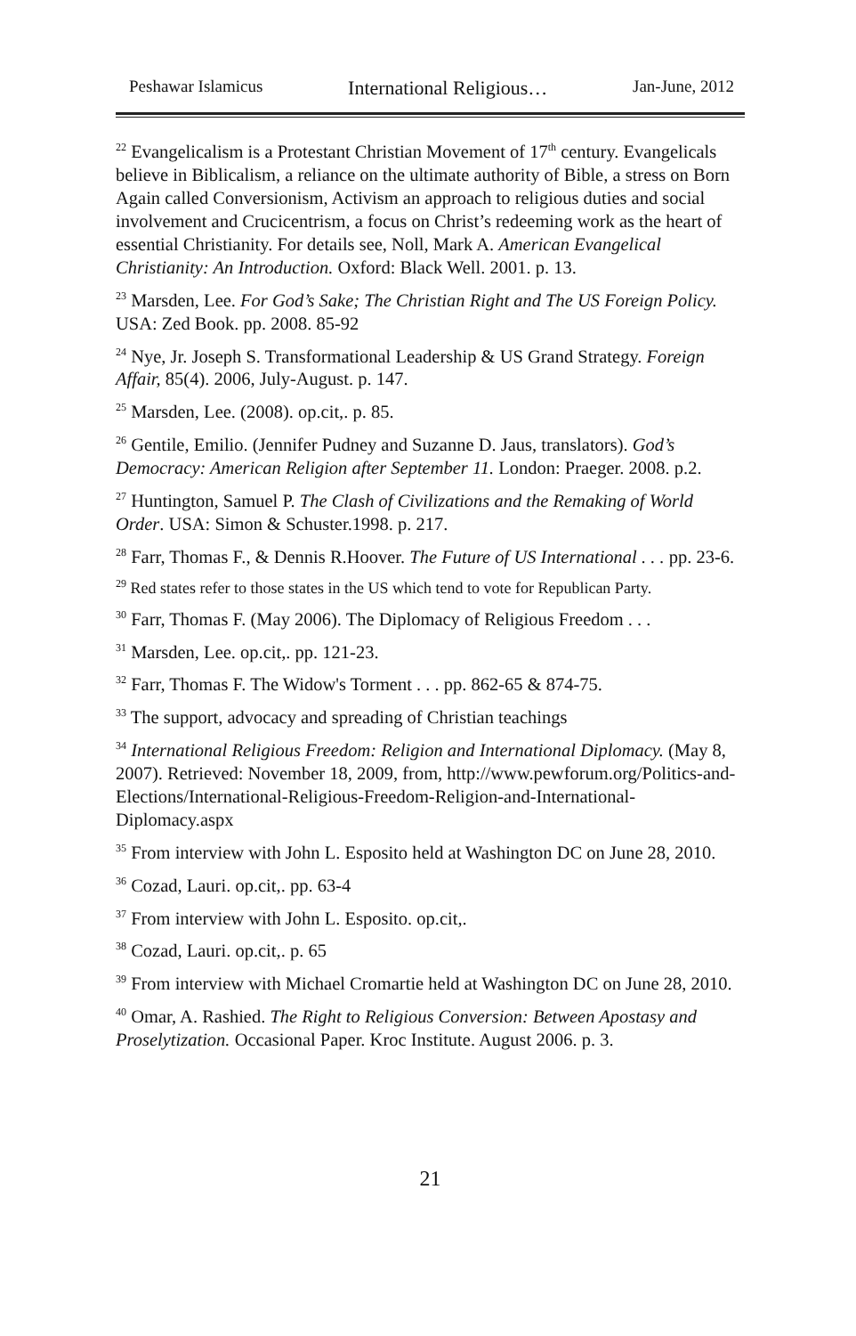Peshawar Islamicus International Religious… Jan-June, 2012
<sup>22</sup> Evangelicalism is a Protestant Christian Movement of 17<sup>th</sup> century. Evangelicals believe in Biblicalism, a reliance on the ultimate authority of Bible, a stress on Born Again called Conversionism, Activism an approach to religious duties and social involvement and Crucicentrism, a focus on Christ’s redeeming work as the heart of essential Christianity. For details see, Noll, Mark A. American Evangelical Christianity: An Introduction. Oxford: Black Well. 2001. p. 13.
<sup>23</sup> Marsden, Lee. For God’s Sake; The Christian Right and The US Foreign Policy. USA: Zed Book. pp. 2008. 85-92
<sup>24</sup> Nye, Jr. Joseph S. Transformational Leadership & US Grand Strategy. Foreign Affair, 85(4). 2006, July-August. p. 147.
<sup>25</sup> Marsden, Lee. (2008). op.cit,. p. 85.
<sup>26</sup> Gentile, Emilio. (Jennifer Pudney and Suzanne D. Jaus, translators). God’s Democracy: American Religion after September 11. London: Praeger. 2008. p.2.
<sup>27</sup> Huntington, Samuel P. The Clash of Civilizations and the Remaking of World Order. USA: Simon & Schuster.1998. p. 217.
<sup>28</sup> Farr, Thomas F., & Dennis R.Hoover. The Future of US International . . . pp. 23-6.
<sup>29</sup> Red states refer to those states in the US which tend to vote for Republican Party.
<sup>30</sup> Farr, Thomas F. (May 2006). The Diplomacy of Religious Freedom . . .
<sup>31</sup> Marsden, Lee. op.cit,. pp. 121-23.
<sup>32</sup> Farr, Thomas F. The Widow's Torment . . . pp. 862-65 & 874-75.
<sup>33</sup> The support, advocacy and spreading of Christian teachings
<sup>34</sup> International Religious Freedom: Religion and International Diplomacy. (May 8, 2007). Retrieved: November 18, 2009, from, http://www.pewforum.org/Politics-and-Elections/International-Religious-Freedom-Religion-and-International-Diplomacy.aspx
<sup>35</sup> From interview with John L. Esposito held at Washington DC on June 28, 2010.
<sup>36</sup> Cozad, Lauri. op.cit,. pp. 63-4
<sup>37</sup> From interview with John L. Esposito. op.cit,.
<sup>38</sup> Cozad, Lauri. op.cit,. p. 65
<sup>39</sup> From interview with Michael Cromartie held at Washington DC on June 28, 2010.
<sup>40</sup> Omar, A. Rashied. The Right to Religious Conversion: Between Apostasy and Proselytization. Occasional Paper. Kroc Institute. August 2006. p. 3.
21